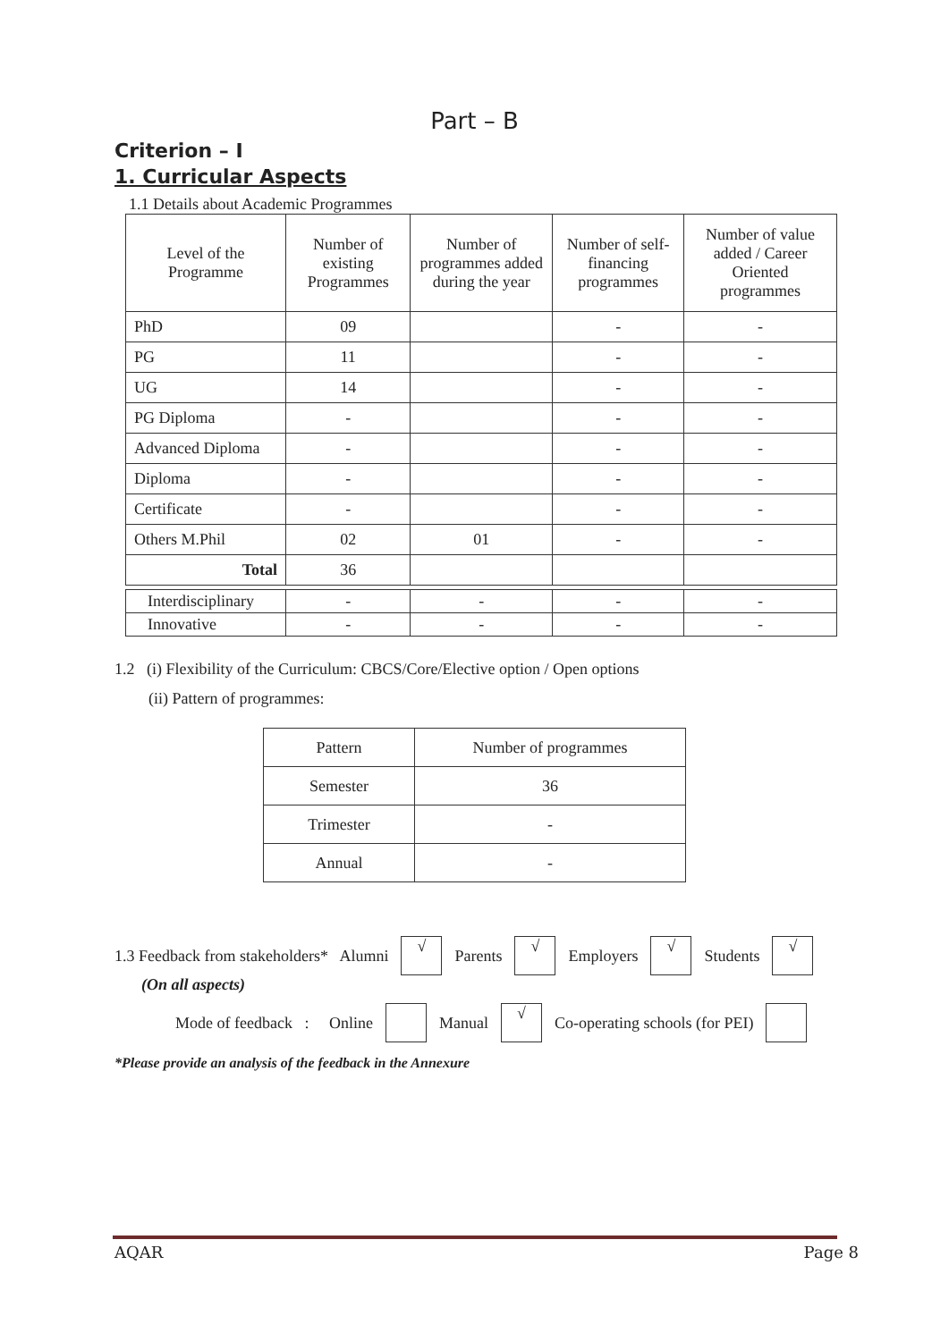Part – B
Criterion – I
1. Curricular Aspects
1.1 Details about Academic Programmes
| Level of the Programme | Number of existing Programmes | Number of programmes added during the year | Number of self-financing programmes | Number of value added / Career Oriented programmes |
| PhD | 09 | | - | - |
| PG | 11 | | - | - |
| UG | 14 | | - | - |
| PG Diploma | - | | - | - |
| Advanced Diploma | - | | - | - |
| Diploma | - | | - | - |
| Certificate | - | | - | - |
| Others M.Phil | 02 | 01 | - | - |
| Total | 36 | | | |
| Interdisciplinary | - | - | - | - |
| Innovative | - | - | - | - |
1.2 (i) Flexibility of the Curriculum: CBCS/Core/Elective option / Open options
(ii) Pattern of programmes:
| Pattern | Number of programmes |
| Semester | 36 |
| Trimester | - |
| Annual | - |
1.3 Feedback from stakeholders* Alumni √ Parents √ Employers √ Students √
(On all aspects)
Mode of feedback : Online Manual √ Co-operating schools (for PEI)
*Please provide an analysis of the feedback in the Annexure
AQAR Page 8